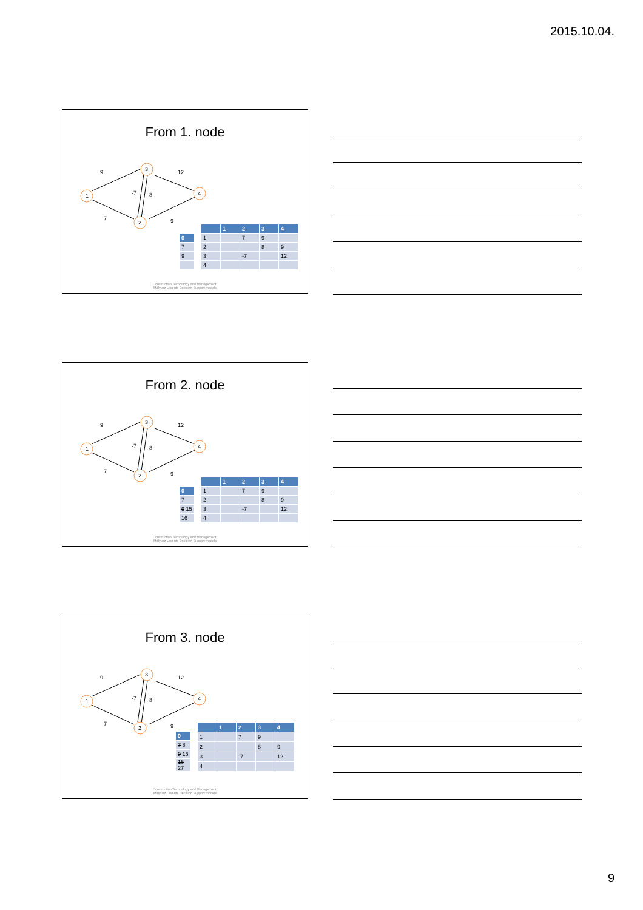2015.10.04.
From 1. node
1
2
3
4
9
7
12
9
-7
8
| 0 |
| --- |
| 7 |
| 9 |
| | 1 | 2 | 3 | 4 |
| --- | --- | --- | --- | --- |
| 1 | | 7 | 9 | |
| 2 | | | 8 | 9 |
| 3 | | -7 | | 12 |
| 4 | | | | |
Construction Technology and Management,
Mályusz Levente Decision Support models
From 2. node
1
2
3
4
9
7
12
9
-7
8
| 0 |
| --- |
| 7 |
| 9 15 |
| 16 |
| | 1 | 2 | 3 | 4 |
| --- | --- | --- | --- | --- |
| 1 | | 7 | 9 | |
| 2 | | | 8 | 9 |
| 3 | | -7 | | 12 |
| 4 | | | | |
Construction Technology and Management,
Mályusz Levente Decision Support models
From 3. node
1
2
3
4
9
7
12
9
-7
8
| 0 |
| --- |
| 7 8 |
| 9 15 |
| 16 27 |
| | 1 | 2 | 3 | 4 |
| --- | --- | --- | --- | --- |
| 1 | | 7 | 9 | |
| 2 | | | 8 | 9 |
| 3 | | -7 | | 12 |
| 4 | | | | |
Construction Technology and Management,
Mályusz Levente Decision Support models
9